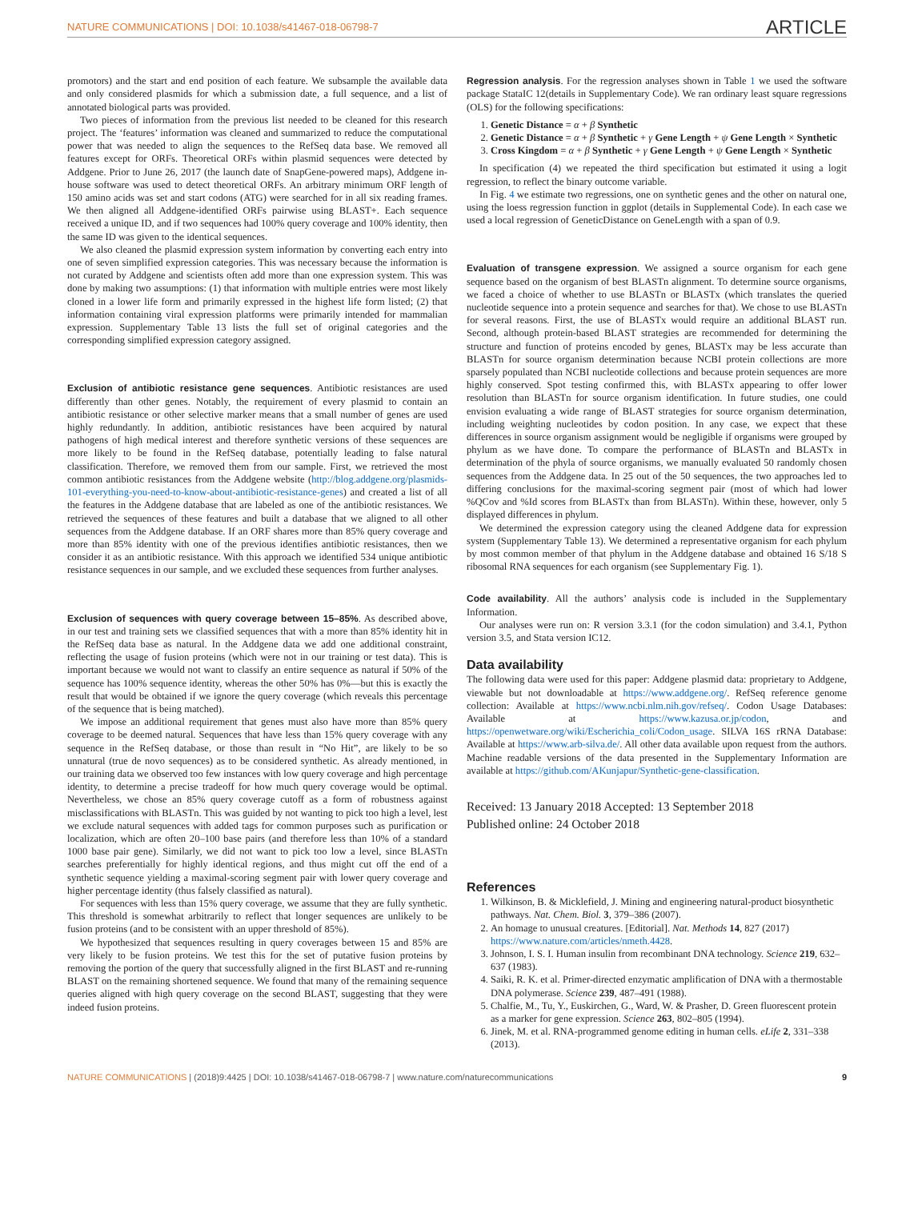NATURE COMMUNICATIONS | DOI: 10.1038/s41467-018-06798-7 ARTICLE
promotors) and the start and end position of each feature. We subsample the available data and only considered plasmids for which a submission date, a full sequence, and a list of annotated biological parts was provided.
Two pieces of information from the previous list needed to be cleaned for this research project. The ‘features’ information was cleaned and summarized to reduce the computational power that was needed to align the sequences to the RefSeq data base. We removed all features except for ORFs. Theoretical ORFs within plasmid sequences were detected by Addgene. Prior to June 26, 2017 (the launch date of SnapGene-powered maps), Addgene in-house software was used to detect theoretical ORFs. An arbitrary minimum ORF length of 150 amino acids was set and start codons (ATG) were searched for in all six reading frames. We then aligned all Addgene-identified ORFs pairwise using BLAST+. Each sequence received a unique ID, and if two sequences had 100% query coverage and 100% identity, then the same ID was given to the identical sequences.
We also cleaned the plasmid expression system information by converting each entry into one of seven simplified expression categories. This was necessary because the information is not curated by Addgene and scientists often add more than one expression system. This was done by making two assumptions: (1) that information with multiple entries were most likely cloned in a lower life form and primarily expressed in the highest life form listed; (2) that information containing viral expression platforms were primarily intended for mammalian expression. Supplementary Table 13 lists the full set of original categories and the corresponding simplified expression category assigned.
Exclusion of antibiotic resistance gene sequences. Antibiotic resistances are used differently than other genes. Notably, the requirement of every plasmid to contain an antibiotic resistance or other selective marker means that a small number of genes are used highly redundantly. In addition, antibiotic resistances have been acquired by natural pathogens of high medical interest and therefore synthetic versions of these sequences are more likely to be found in the RefSeq database, potentially leading to false natural classification. Therefore, we removed them from our sample. First, we retrieved the most common antibiotic resistances from the Addgene website (http://blog.addgene.org/plasmids-101-everything-you-need-to-know-about-antibiotic-resistance-genes) and created a list of all the features in the Addgene database that are labeled as one of the antibiotic resistances. We retrieved the sequences of these features and built a database that we aligned to all other sequences from the Addgene database. If an ORF shares more than 85% query coverage and more than 85% identity with one of the previous identifies antibiotic resistances, then we consider it as an antibiotic resistance. With this approach we identified 534 unique antibiotic resistance sequences in our sample, and we excluded these sequences from further analyses.
Exclusion of sequences with query coverage between 15–85%. As described above, in our test and training sets we classified sequences that with a more than 85% identity hit in the RefSeq data base as natural. In the Addgene data we add one additional constraint, reflecting the usage of fusion proteins (which were not in our training or test data). This is important because we would not want to classify an entire sequence as natural if 50% of the sequence has 100% sequence identity, whereas the other 50% has 0%—but this is exactly the result that would be obtained if we ignore the query coverage (which reveals this percentage of the sequence that is being matched).
We impose an additional requirement that genes must also have more than 85% query coverage to be deemed natural. Sequences that have less than 15% query coverage with any sequence in the RefSeq database, or those than result in “No Hit”, are likely to be so unnatural (true de novo sequences) as to be considered synthetic. As already mentioned, in our training data we observed too few instances with low query coverage and high percentage identity, to determine a precise tradeoff for how much query coverage would be optimal. Nevertheless, we chose an 85% query coverage cutoff as a form of robustness against misclassifications with BLASTn. This was guided by not wanting to pick too high a level, lest we exclude natural sequences with added tags for common purposes such as purification or localization, which are often 20–100 base pairs (and therefore less than 10% of a standard 1000 base pair gene). Similarly, we did not want to pick too low a level, since BLASTn searches preferentially for highly identical regions, and thus might cut off the end of a synthetic sequence yielding a maximal-scoring segment pair with lower query coverage and higher percentage identity (thus falsely classified as natural).
For sequences with less than 15% query coverage, we assume that they are fully synthetic. This threshold is somewhat arbitrarily to reflect that longer sequences are unlikely to be fusion proteins (and to be consistent with an upper threshold of 85%).
We hypothesized that sequences resulting in query coverages between 15 and 85% are very likely to be fusion proteins. We test this for the set of putative fusion proteins by removing the portion of the query that successfully aligned in the first BLAST and re-running BLAST on the remaining shortened sequence. We found that many of the remaining sequence queries aligned with high query coverage on the second BLAST, suggesting that they were indeed fusion proteins.
Regression analysis. For the regression analyses shown in Table 1 we used the software package StataIC 12(details in Supplementary Code). We ran ordinary least square regressions (OLS) for the following specifications:
1. Genetic Distance = α + β Synthetic
2. Genetic Distance = α + β Synthetic + γ Gene Length + ψ Gene Length × Synthetic
3. Cross Kingdom = α + β Synthetic + γ Gene Length + ψ Gene Length × Synthetic
In specification (4) we repeated the third specification but estimated it using a logit regression, to reflect the binary outcome variable.
In Fig. 4 we estimate two regressions, one on synthetic genes and the other on natural one, using the loess regression function in ggplot (details in Supplemental Code). In each case we used a local regression of GeneticDistance on GeneLength with a span of 0.9.
Evaluation of transgene expression. We assigned a source organism for each gene sequence based on the organism of best BLASTn alignment. To determine source organisms, we faced a choice of whether to use BLASTn or BLASTx (which translates the queried nucleotide sequence into a protein sequence and searches for that). We chose to use BLASTn for several reasons. First, the use of BLASTx would require an additional BLAST run. Second, although protein-based BLAST strategies are recommended for determining the structure and function of proteins encoded by genes, BLASTx may be less accurate than BLASTn for source organism determination because NCBI protein collections are more sparsely populated than NCBI nucleotide collections and because protein sequences are more highly conserved. Spot testing confirmed this, with BLASTx appearing to offer lower resolution than BLASTn for source organism identification. In future studies, one could envision evaluating a wide range of BLAST strategies for source organism determination, including weighting nucleotides by codon position. In any case, we expect that these differences in source organism assignment would be negligible if organisms were grouped by phylum as we have done. To compare the performance of BLASTn and BLASTx in determination of the phyla of source organisms, we manually evaluated 50 randomly chosen sequences from the Addgene data. In 25 out of the 50 sequences, the two approaches led to differing conclusions for the maximal-scoring segment pair (most of which had lower %QCov and %Id scores from BLASTx than from BLASTn). Within these, however, only 5 displayed differences in phylum.
We determined the expression category using the cleaned Addgene data for expression system (Supplementary Table 13). We determined a representative organism for each phylum by most common member of that phylum in the Addgene database and obtained 16 S/18 S ribosomal RNA sequences for each organism (see Supplementary Fig. 1).
Code availability. All the authors’ analysis code is included in the Supplementary Information.
Our analyses were run on: R version 3.3.1 (for the codon simulation) and 3.4.1, Python version 3.5, and Stata version IC12.
Data availability
The following data were used for this paper: Addgene plasmid data: proprietary to Addgene, viewable but not downloadable at https://www.addgene.org/. RefSeq reference genome collection: Available at https://www.ncbi.nlm.nih.gov/refseq/. Codon Usage Databases: Available at https://www.kazusa.or.jp/codon, and https://openwetware.org/wiki/Escherichia_coli/Codon_usage. SILVA 16S rRNA Database: Available at https://www.arb-silva.de/. All other data available upon request from the authors. Machine readable versions of the data presented in the Supplementary Information are available at https://github.com/AKunjapur/Synthetic-gene-classification.
Received: 13 January 2018 Accepted: 13 September 2018
Published online: 24 October 2018
References
1. Wilkinson, B. & Micklefield, J. Mining and engineering natural-product biosynthetic pathways. Nat. Chem. Biol. 3, 379–386 (2007).
2. An homage to unusual creatures. [Editorial]. Nat. Methods 14, 827 (2017) https://www.nature.com/articles/nmeth.4428.
3. Johnson, I. S. I. Human insulin from recombinant DNA technology. Science 219, 632–637 (1983).
4. Saiki, R. K. et al. Primer-directed enzymatic amplification of DNA with a thermostable DNA polymerase. Science 239, 487–491 (1988).
5. Chalfie, M., Tu, Y., Euskirchen, G., Ward, W. & Prasher, D. Green fluorescent protein as a marker for gene expression. Science 263, 802–805 (1994).
6. Jinek, M. et al. RNA-programmed genome editing in human cells. eLife 2, 331–338 (2013).
NATURE COMMUNICATIONS | (2018)9:4425 | DOI: 10.1038/s41467-018-06798-7 | www.nature.com/naturecommunications 9